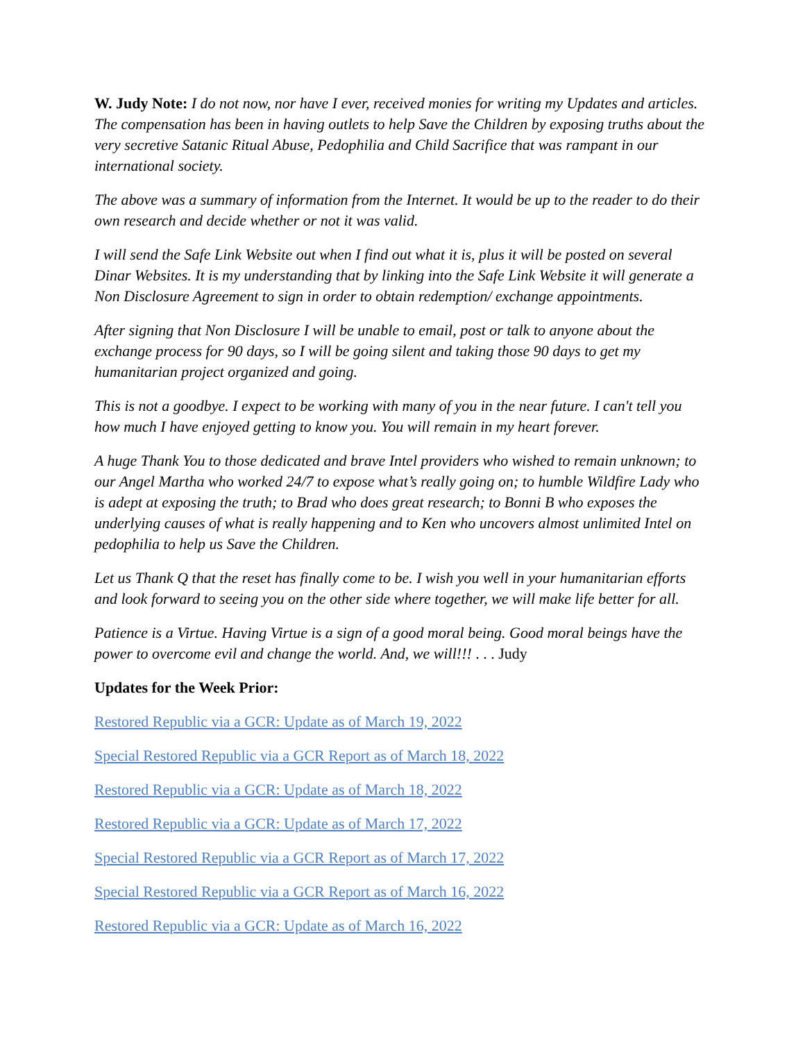W. Judy Note: I do not now, nor have I ever, received monies for writing my Updates and articles. The compensation has been in having outlets to help Save the Children by exposing truths about the very secretive Satanic Ritual Abuse, Pedophilia and Child Sacrifice that was rampant in our international society.
The above was a summary of information from the Internet. It would be up to the reader to do their own research and decide whether or not it was valid.
I will send the Safe Link Website out when I find out what it is, plus it will be posted on several Dinar Websites. It is my understanding that by linking into the Safe Link Website it will generate a Non Disclosure Agreement to sign in order to obtain redemption/ exchange appointments.
After signing that Non Disclosure I will be unable to email, post or talk to anyone about the exchange process for 90 days, so I will be going silent and taking those 90 days to get my humanitarian project organized and going.
This is not a goodbye. I expect to be working with many of you in the near future. I can't tell you how much I have enjoyed getting to know you. You will remain in my heart forever.
A huge Thank You to those dedicated and brave Intel providers who wished to remain unknown; to our Angel Martha who worked 24/7 to expose what’s really going on; to humble Wildfire Lady who is adept at exposing the truth; to Brad who does great research; to Bonni B who exposes the underlying causes of what is really happening and to Ken who uncovers almost unlimited Intel on pedophilia to help us Save the Children.
Let us Thank Q that the reset has finally come to be. I wish you well in your humanitarian efforts and look forward to seeing you on the other side where together, we will make life better for all.
Patience is a Virtue. Having Virtue is a sign of a good moral being. Good moral beings have the power to overcome evil and change the world. And, we will!!! . . . Judy
Updates for the Week Prior:
Restored Republic via a GCR: Update as of March 19, 2022
Special Restored Republic via a GCR Report as of March 18, 2022
Restored Republic via a GCR: Update as of March 18, 2022
Restored Republic via a GCR: Update as of March 17, 2022
Special Restored Republic via a GCR Report as of March 17, 2022
Special Restored Republic via a GCR Report as of March 16, 2022
Restored Republic via a GCR: Update as of March 16, 2022